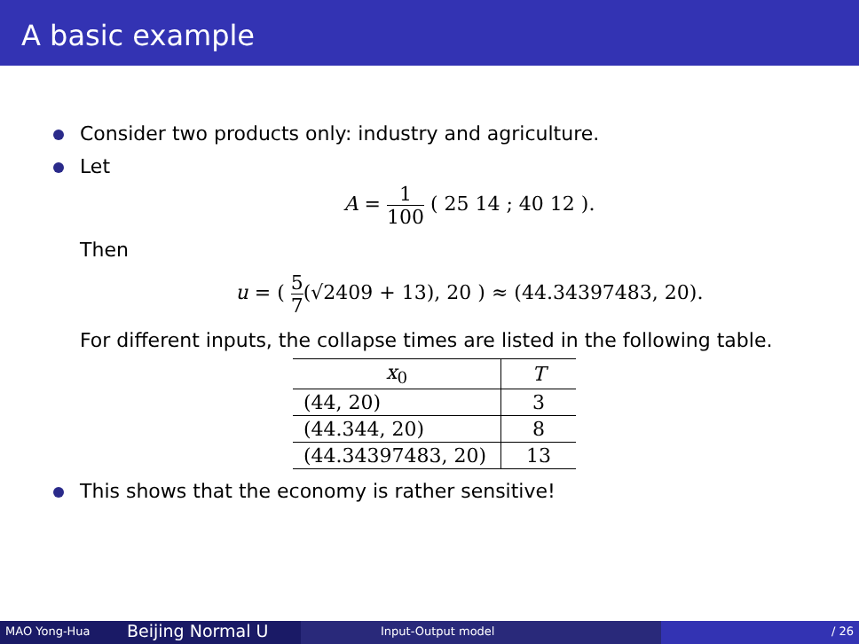A basic example
Consider two products only: industry and agriculture.
Let
A = 1 100 ( 25 14 ; 40 12 ).
Then
u = ( 5 7(√2409 + 13), 20 ) ≈ (44.34397483, 20).
For different inputs, the collapse times are listed in the following table.
| x<sub>0</sub> | T |
| --- | --- |
| (44, 20) | 3 |
| (44.344, 20) | 8 |
| (44.34397483, 20) | 13 |
This shows that the economy is rather sensitive!
MAO Yong-Hua
Beijing Normal U
Input-Output model / 26